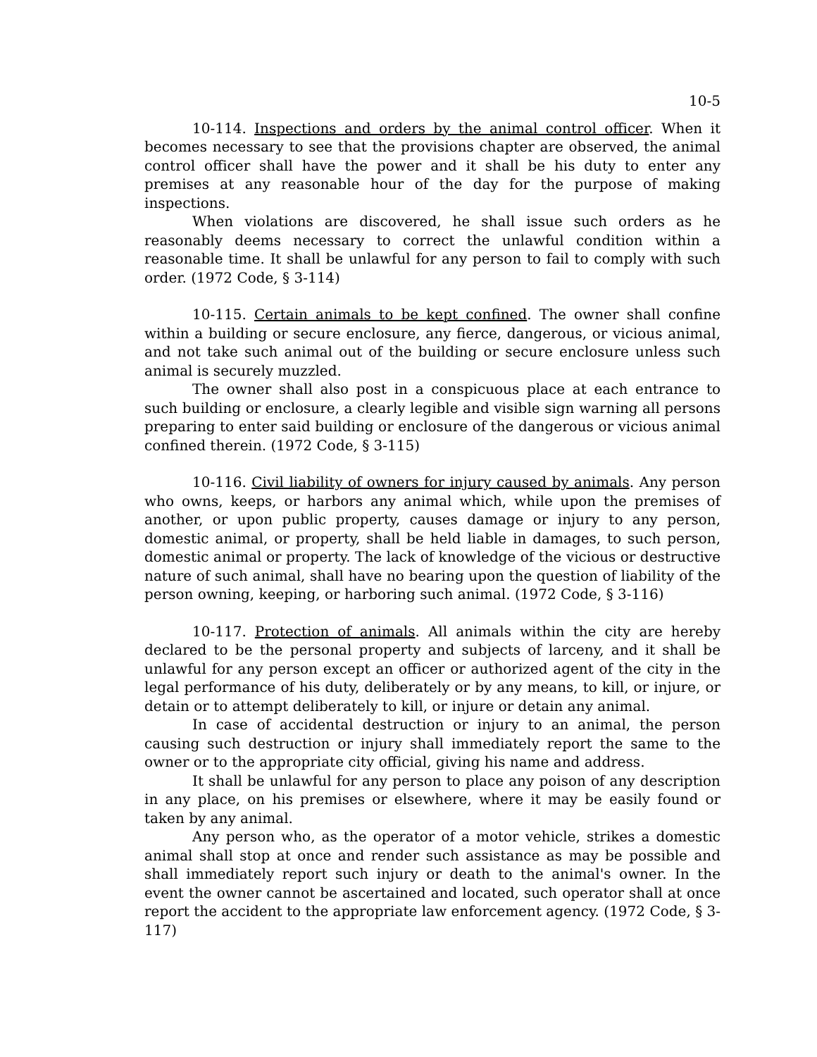10-5
10-114. Inspections and orders by the animal control officer. When it becomes necessary to see that the provisions chapter are observed, the animal control officer shall have the power and it shall be his duty to enter any premises at any reasonable hour of the day for the purpose of making inspections.
When violations are discovered, he shall issue such orders as he reasonably deems necessary to correct the unlawful condition within a reasonable time. It shall be unlawful for any person to fail to comply with such order. (1972 Code, § 3-114)
10-115. Certain animals to be kept confined. The owner shall confine within a building or secure enclosure, any fierce, dangerous, or vicious animal, and not take such animal out of the building or secure enclosure unless such animal is securely muzzled.
The owner shall also post in a conspicuous place at each entrance to such building or enclosure, a clearly legible and visible sign warning all persons preparing to enter said building or enclosure of the dangerous or vicious animal confined therein. (1972 Code, § 3-115)
10-116. Civil liability of owners for injury caused by animals. Any person who owns, keeps, or harbors any animal which, while upon the premises of another, or upon public property, causes damage or injury to any person, domestic animal, or property, shall be held liable in damages, to such person, domestic animal or property. The lack of knowledge of the vicious or destructive nature of such animal, shall have no bearing upon the question of liability of the person owning, keeping, or harboring such animal. (1972 Code, § 3-116)
10-117. Protection of animals. All animals within the city are hereby declared to be the personal property and subjects of larceny, and it shall be unlawful for any person except an officer or authorized agent of the city in the legal performance of his duty, deliberately or by any means, to kill, or injure, or detain or to attempt deliberately to kill, or injure or detain any animal.
In case of accidental destruction or injury to an animal, the person causing such destruction or injury shall immediately report the same to the owner or to the appropriate city official, giving his name and address.
It shall be unlawful for any person to place any poison of any description in any place, on his premises or elsewhere, where it may be easily found or taken by any animal.
Any person who, as the operator of a motor vehicle, strikes a domestic animal shall stop at once and render such assistance as may be possible and shall immediately report such injury or death to the animal's owner. In the event the owner cannot be ascertained and located, such operator shall at once report the accident to the appropriate law enforcement agency. (1972 Code, § 3-117)